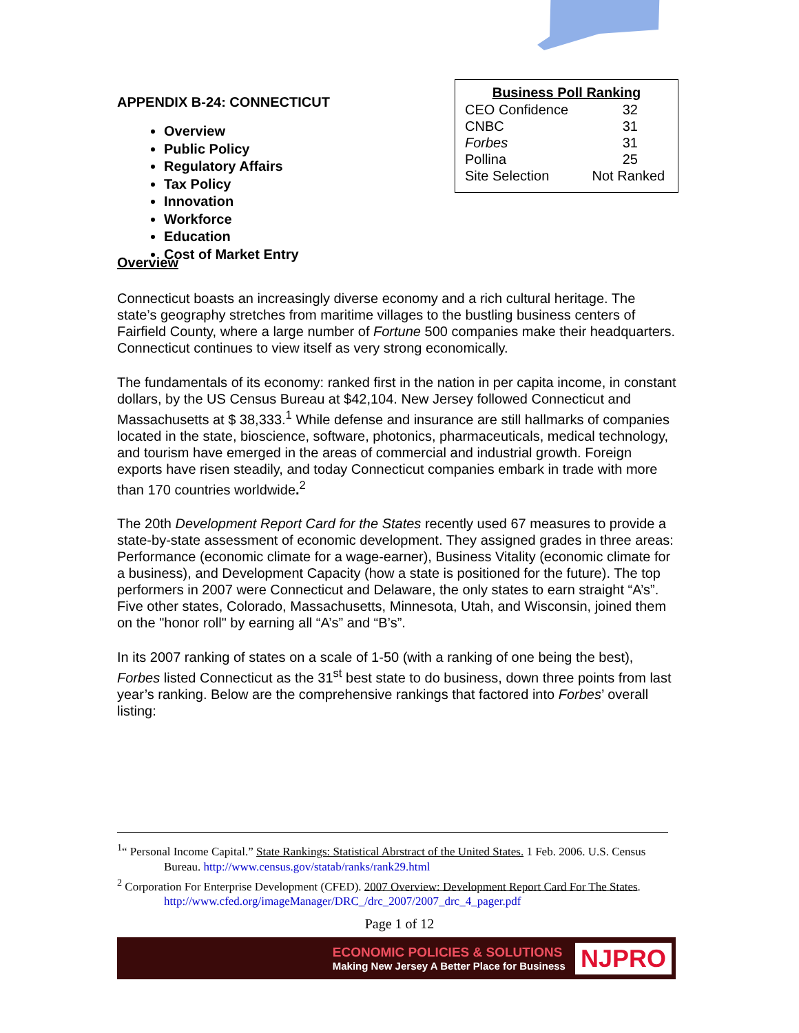APPENDIX B-24: CONNECTICUT
Overview
Public Policy
Regulatory Affairs
Tax Policy
Innovation
Workforce
Education
Cost of Market Entry
| Business Poll Ranking | |
| --- | --- |
| CEO Confidence | 32 |
| CNBC | 31 |
| Forbes | 31 |
| Pollina | 25 |
| Site Selection | Not Ranked |
Overview
Connecticut boasts an increasingly diverse economy and a rich cultural heritage. The state’s geography stretches from maritime villages to the bustling business centers of Fairfield County, where a large number of Fortune 500 companies make their headquarters. Connecticut continues to view itself as very strong economically.
The fundamentals of its economy: ranked first in the nation in per capita income, in constant dollars, by the US Census Bureau at $42,104. New Jersey followed Connecticut and Massachusetts at $ 38,333.<sup>1</sup> While defense and insurance are still hallmarks of companies located in the state, bioscience, software, photonics, pharmaceuticals, medical technology, and tourism have emerged in the areas of commercial and industrial growth. Foreign exports have risen steadily, and today Connecticut companies embark in trade with more than 170 countries worldwide.<sup>2</sup>
The 20th Development Report Card for the States recently used 67 measures to provide a state-by-state assessment of economic development. They assigned grades in three areas: Performance (economic climate for a wage-earner), Business Vitality (economic climate for a business), and Development Capacity (how a state is positioned for the future). The top performers in 2007 were Connecticut and Delaware, the only states to earn straight “A’s”. Five other states, Colorado, Massachusetts, Minnesota, Utah, and Wisconsin, joined them on the "honor roll" by earning all “A’s” and “B’s”.
In its 2007 ranking of states on a scale of 1-50 (with a ranking of one being the best), Forbes listed Connecticut as the 31<sup>st</sup> best state to do business, down three points from last year’s ranking. Below are the comprehensive rankings that factored into Forbes’ overall listing:
<sup>1</sup> “ Personal Income Capital.” State Rankings: Statistical Abrstract of the United States. 1 Feb. 2006. U.S. Census Bureau. http://www.census.gov/statab/ranks/rank29.html
<sup>2</sup> Corporation For Enterprise Development (CFED). 2007 Overview: Development Report Card For The States. http://www.cfed.org/imageManager/DRC_/drc_2007/2007_drc_4_pager.pdf
Page 1 of 12
ECONOMIC POLICIES & SOLUTIONS
Making New Jersey A Better Place for Business
NJPRO